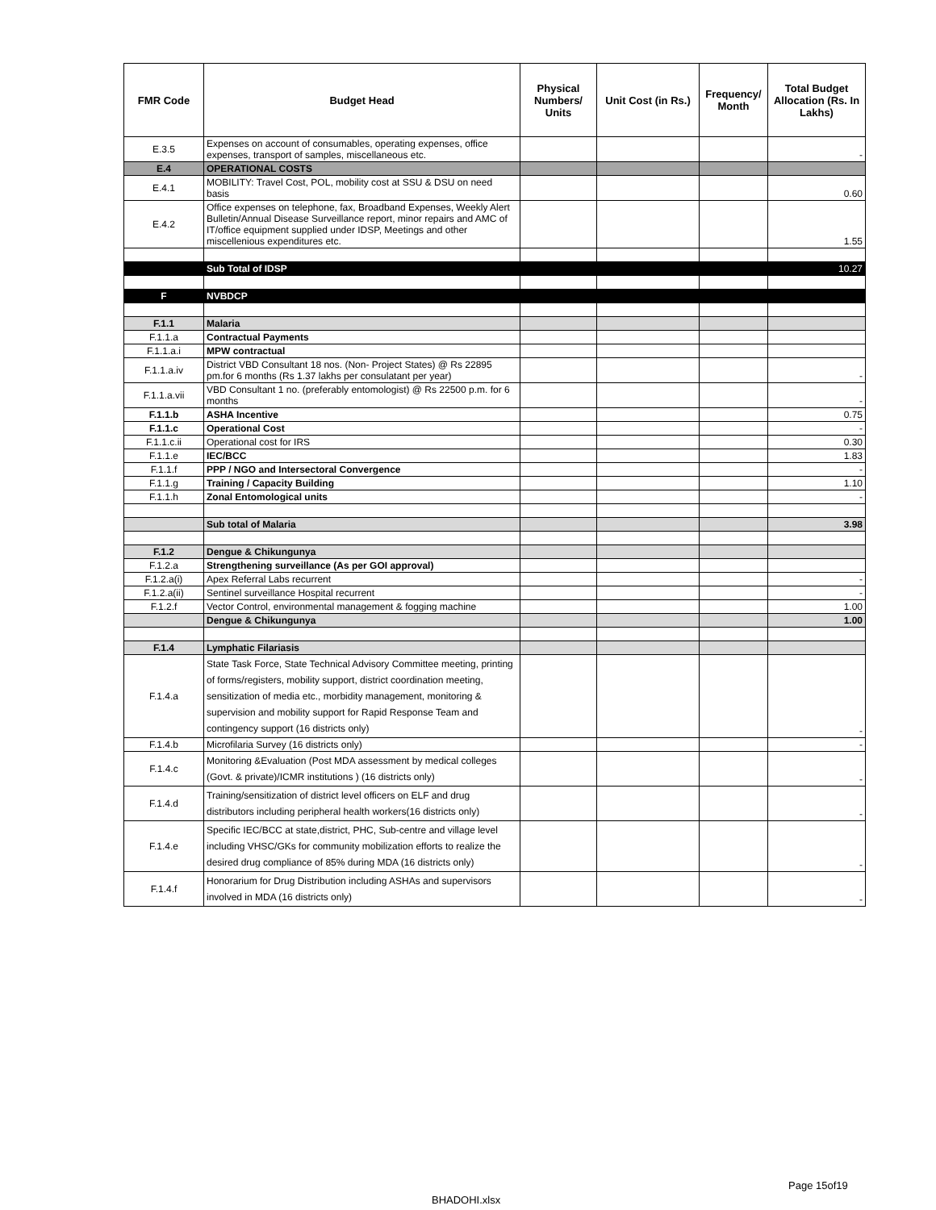| FMR Code | Budget Head | Physical Numbers/ Units | Unit Cost (in Rs.) | Frequency/ Month | Total Budget Allocation (Rs. In Lakhs) |
| --- | --- | --- | --- | --- | --- |
| E.3.5 | Expenses on account of consumables, operating expenses, office expenses, transport of samples, miscellaneous etc. | | | | - |
| E.4 | OPERATIONAL COSTS | | | | |
| E.4.1 | MOBILITY: Travel Cost, POL, mobility cost at SSU & DSU on need basis | | | | 0.60 |
| E.4.2 | Office expenses on telephone, fax, Broadband Expenses, Weekly Alert Bulletin/Annual Disease Surveillance report, minor repairs and AMC of IT/office equipment supplied under IDSP, Meetings and other miscellenious expenditures etc. | | | | 1.55 |
| | Sub Total of IDSP | | | | 10.27 |
| F | NVBDCP | | | | |
| F.1.1 | Malaria | | | | |
| F.1.1.a | Contractual Payments | | | | |
| F.1.1.a.i | MPW contractual | | | | |
| F.1.1.a.iv | District VBD Consultant 18 nos. (Non- Project States) @ Rs 22895 pm.for 6 months (Rs 1.37 lakhs per consulatant per year) | | | | - |
| F.1.1.a.vii | VBD Consultant 1 no. (preferably entomologist) @ Rs 22500 p.m. for 6 months | | | | - |
| F.1.1.b | ASHA Incentive | | | | 0.75 |
| F.1.1.c | Operational Cost | | | | - |
| F.1.1.c.ii | Operational cost for IRS | | | | 0.30 |
| F.1.1.e | IEC/BCC | | | | 1.83 |
| F.1.1.f | PPP / NGO and Intersectoral Convergence | | | | - |
| F.1.1.g | Training / Capacity Building | | | | 1.10 |
| F.1.1.h | Zonal Entomological units | | | | - |
| | Sub total of Malaria | | | | 3.98 |
| F.1.2 | Dengue & Chikungunya | | | | |
| F.1.2.a | Strengthening surveillance (As per GOI approval) | | | | |
| F.1.2.a(i) | Apex Referral Labs recurrent | | | | - |
| F.1.2.a(ii) | Sentinel surveillance Hospital recurrent | | | | - |
| F.1.2.f | Vector Control, environmental management & fogging machine | | | | 1.00 |
| | Dengue & Chikungunya | | | | 1.00 |
| F.1.4 | Lymphatic Filariasis | | | | |
| F.1.4.a | State Task Force, State Technical Advisory Committee meeting, printing of forms/registers, mobility support, district coordination meeting, sensitization of media etc., morbidity management, monitoring & supervision and mobility support for Rapid Response Team and contingency support (16 districts only) | | | | - |
| F.1.4.b | Microfilaria Survey (16 districts only) | | | | - |
| F.1.4.c | Monitoring &Evaluation (Post MDA assessment by medical colleges (Govt. & private)/ICMR institutions ) (16 districts only) | | | | - |
| F.1.4.d | Training/sensitization of district level officers on ELF and drug distributors including peripheral health workers(16 districts only) | | | | - |
| F.1.4.e | Specific IEC/BCC at state,district, PHC, Sub-centre and village level including VHSC/GKs for community mobilization efforts to realize the desired drug compliance of 85% during MDA (16 districts only) | | | | - |
| F.1.4.f | Honorarium for Drug Distribution including ASHAs and supervisors involved in MDA (16 districts only) | | | | - |
Page 15of19
BHADOHI.xlsx